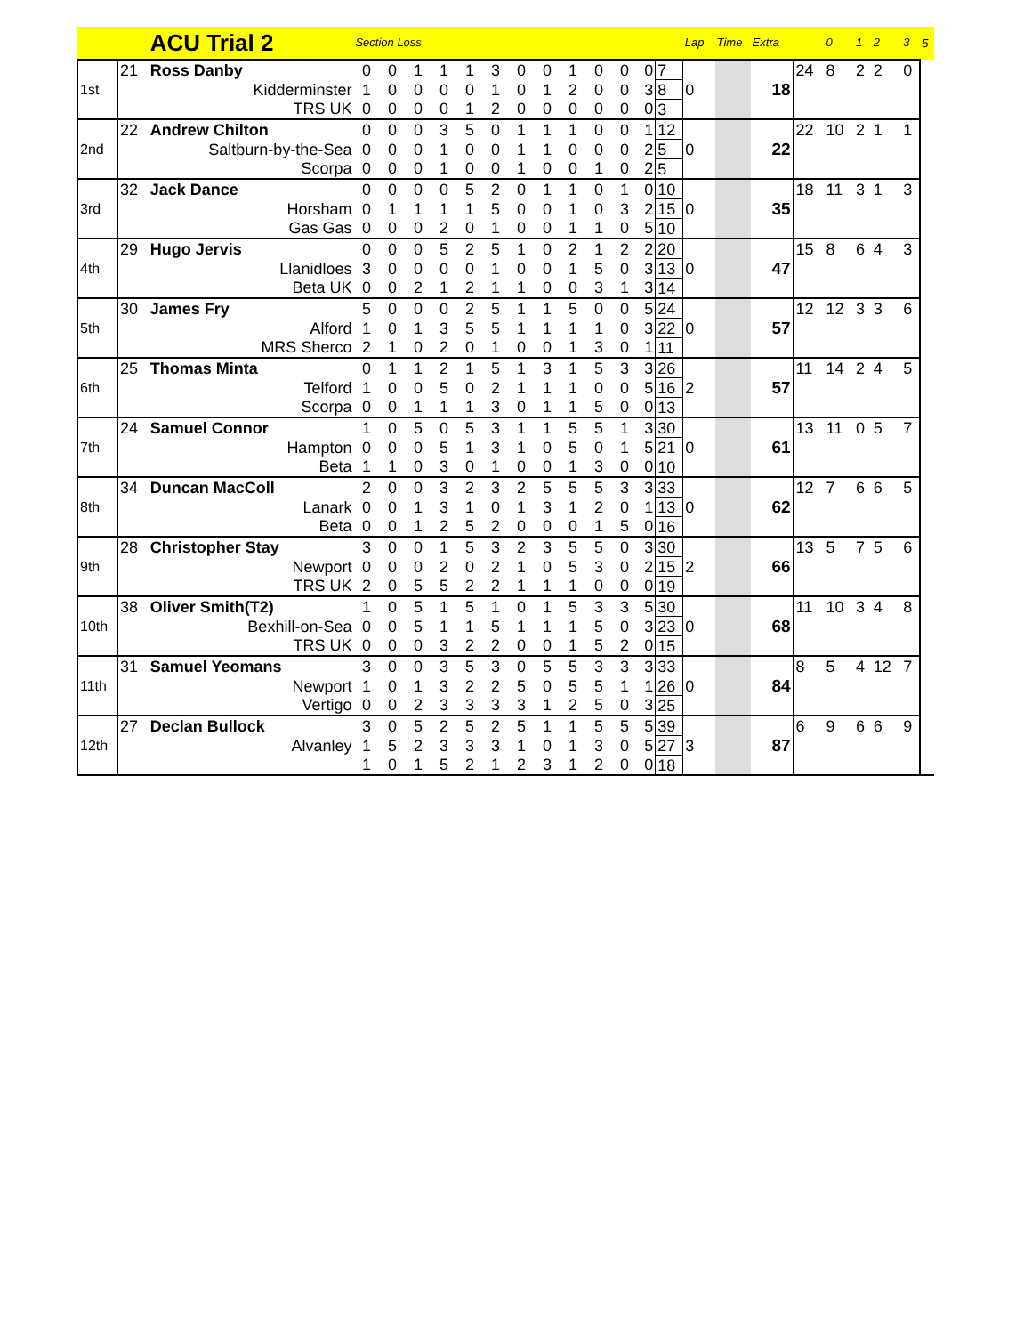| | | ACU Trial 2 | Section Loss | | | | | | | | | | | | | Lap | Time | Extra | | 0 | 1 | 2 | 3 | 5 |
| --- | --- | --- | --- | --- | --- | --- | --- | --- | --- | --- | --- | --- | --- | --- | --- | --- | --- | --- | --- | --- | --- | --- | --- | --- |
| 1st | 21 | Ross Danby | 0 | 0 | 1 | 1 | 1 | 3 | 0 | 0 | 1 | 0 | 0 | 0 | 7 | 0 | | 18 | 24 | 8 | 2 | 2 | 0 | |
| | | Kidderminster | 1 | 0 | 0 | 0 | 0 | 1 | 0 | 1 | 2 | 0 | 0 | 3 | 8 | | | | | | | | | |
| | | TRS UK | 0 | 0 | 0 | 0 | 1 | 2 | 0 | 0 | 0 | 0 | 0 | 0 | 3 | | | | | | | | | |
| 2nd | 22 | Andrew Chilton | 0 | 0 | 0 | 3 | 5 | 0 | 1 | 1 | 1 | 0 | 0 | 1 | 12 | 0 | | 22 | 22 | 10 | 2 | 1 | 1 | |
| | | Saltburn-by-the-Sea | 0 | 0 | 0 | 1 | 0 | 0 | 1 | 1 | 0 | 0 | 0 | 2 | 5 | | | | | | | | | |
| | | Scorpa | 0 | 0 | 0 | 1 | 0 | 0 | 1 | 0 | 0 | 1 | 0 | 2 | 5 | | | | | | | | | |
| 3rd | 32 | Jack Dance | 0 | 0 | 0 | 0 | 5 | 2 | 0 | 1 | 1 | 0 | 1 | 0 | 10 | 0 | | 35 | 18 | 11 | 3 | 1 | 3 | |
| | | Horsham | 0 | 1 | 1 | 1 | 1 | 5 | 0 | 0 | 1 | 0 | 3 | 2 | 15 | | | | | | | | | |
| | | Gas Gas | 0 | 0 | 0 | 2 | 0 | 1 | 0 | 0 | 1 | 1 | 0 | 5 | 10 | | | | | | | | | |
| 4th | 29 | Hugo Jervis | 0 | 0 | 0 | 5 | 2 | 5 | 1 | 0 | 2 | 1 | 2 | 2 | 20 | 0 | | 47 | 15 | 8 | 6 | 4 | 3 | |
| | | Llanidloes | 3 | 0 | 0 | 0 | 0 | 1 | 0 | 0 | 1 | 5 | 0 | 3 | 13 | | | | | | | | | |
| | | Beta UK | 0 | 0 | 2 | 1 | 2 | 1 | 1 | 0 | 0 | 3 | 1 | 3 | 14 | | | | | | | | | |
| 5th | 30 | James Fry | 5 | 0 | 0 | 0 | 2 | 5 | 1 | 1 | 5 | 0 | 0 | 5 | 24 | 0 | | 57 | 12 | 12 | 3 | 3 | 6 | |
| | | Alford | 1 | 0 | 1 | 3 | 5 | 5 | 1 | 1 | 1 | 1 | 0 | 3 | 22 | | | | | | | | | |
| | | MRS Sherco | 2 | 1 | 0 | 2 | 0 | 1 | 0 | 0 | 1 | 3 | 0 | 1 | 11 | | | | | | | | | |
| 6th | 25 | Thomas Minta | 0 | 1 | 1 | 2 | 1 | 5 | 1 | 3 | 1 | 5 | 3 | 3 | 26 | 2 | | 57 | 11 | 14 | 2 | 4 | 5 | |
| | | Telford | 1 | 0 | 0 | 5 | 0 | 2 | 1 | 1 | 1 | 0 | 0 | 5 | 16 | | | | | | | | | |
| | | Scorpa | 0 | 0 | 1 | 1 | 1 | 3 | 0 | 1 | 1 | 5 | 0 | 0 | 13 | | | | | | | | | |
| 7th | 24 | Samuel Connor | 1 | 0 | 5 | 0 | 5 | 3 | 1 | 1 | 5 | 5 | 1 | 3 | 30 | 0 | | 61 | 13 | 11 | 0 | 5 | 7 | |
| | | Hampton | 0 | 0 | 0 | 5 | 1 | 3 | 1 | 0 | 5 | 0 | 1 | 5 | 21 | | | | | | | | | |
| | | Beta | 1 | 1 | 0 | 3 | 0 | 1 | 0 | 0 | 1 | 3 | 0 | 0 | 10 | | | | | | | | | |
| 8th | 34 | Duncan MacColl | 2 | 0 | 0 | 3 | 2 | 3 | 2 | 5 | 5 | 5 | 3 | 3 | 33 | 0 | | 62 | 12 | 7 | 6 | 6 | 5 | |
| | | Lanark | 0 | 0 | 1 | 3 | 1 | 0 | 1 | 3 | 1 | 2 | 0 | 1 | 13 | | | | | | | | | |
| | | Beta | 0 | 0 | 1 | 2 | 5 | 2 | 0 | 0 | 0 | 1 | 5 | 0 | 16 | | | | | | | | | |
| 9th | 28 | Christopher Stay | 3 | 0 | 0 | 1 | 5 | 3 | 2 | 3 | 5 | 5 | 0 | 3 | 30 | 2 | | 66 | 13 | 5 | 7 | 5 | 6 | |
| | | Newport | 0 | 0 | 0 | 2 | 0 | 2 | 1 | 0 | 5 | 3 | 0 | 2 | 15 | | | | | | | | | |
| | | TRS UK | 2 | 0 | 5 | 5 | 2 | 2 | 1 | 1 | 1 | 0 | 0 | 0 | 19 | | | | | | | | | |
| 10th | 38 | Oliver Smith(T2) | 1 | 0 | 5 | 1 | 5 | 1 | 0 | 1 | 5 | 3 | 3 | 5 | 30 | 0 | | 68 | 11 | 10 | 3 | 4 | 8 | |
| | | Bexhill-on-Sea | 0 | 0 | 5 | 1 | 1 | 5 | 1 | 1 | 1 | 5 | 0 | 3 | 23 | | | | | | | | | |
| | | TRS UK | 0 | 0 | 0 | 3 | 2 | 2 | 0 | 0 | 1 | 5 | 2 | 0 | 15 | | | | | | | | | |
| 11th | 31 | Samuel Yeomans | 3 | 0 | 0 | 3 | 5 | 3 | 0 | 5 | 5 | 3 | 3 | 3 | 33 | 0 | | 84 | 8 | 5 | 4 | 12 | 7 | |
| | | Newport | 1 | 0 | 1 | 3 | 2 | 2 | 5 | 0 | 5 | 5 | 1 | 1 | 26 | | | | | | | | | |
| | | Vertigo | 0 | 0 | 2 | 3 | 3 | 3 | 3 | 1 | 2 | 5 | 0 | 3 | 25 | | | | | | | | | |
| 12th | 27 | Declan Bullock | 3 | 0 | 5 | 2 | 5 | 2 | 5 | 1 | 1 | 5 | 5 | 5 | 39 | 3 | | 87 | 6 | 9 | 6 | 6 | 9 | |
| | | Alvanley | 1 | 5 | 2 | 3 | 3 | 3 | 1 | 0 | 1 | 3 | 0 | 5 | 27 | | | | | | | | | |
| | | | 1 | 0 | 1 | 5 | 2 | 1 | 2 | 3 | 1 | 2 | 0 | 0 | 18 | | | | | | | | | |